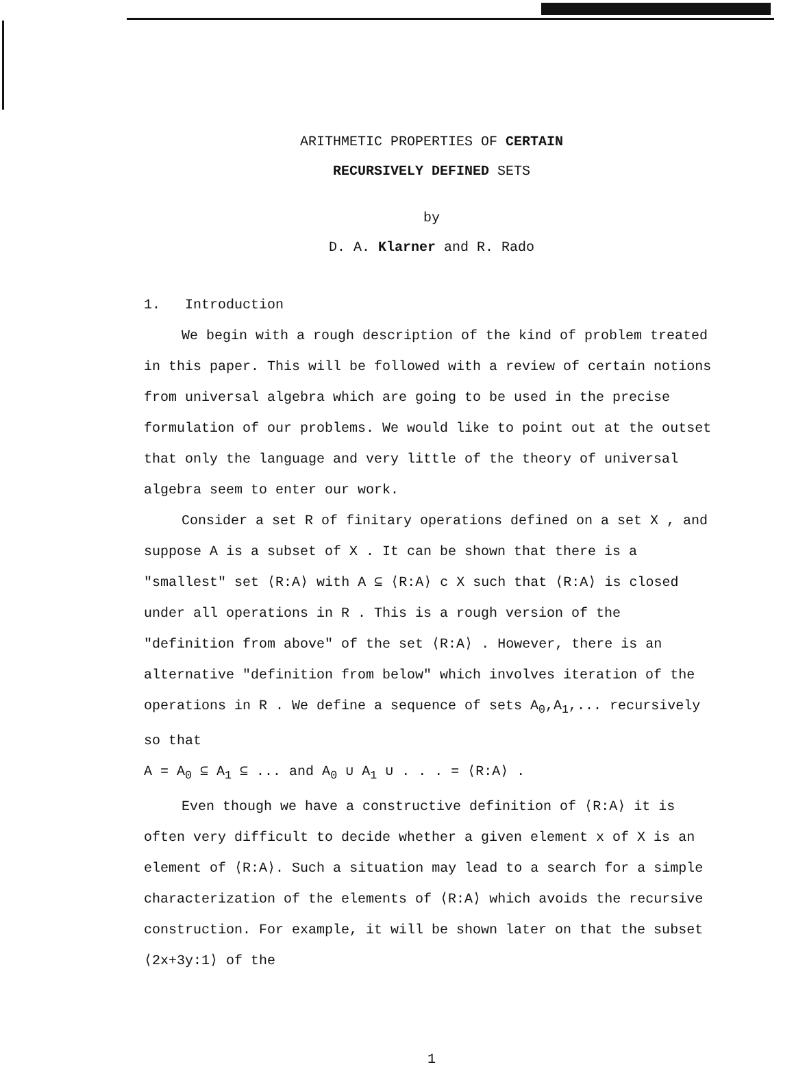ARITHMETIC PROPERTIES OF CERTAIN
RECURSIVELY DEFINED SETS
by
D. A. Klarner and R. Rado
1. Introduction
We begin with a rough description of the kind of problem treated in this paper. This will be followed with a review of certain notions from universal algebra which are going to be used in the precise formulation of our problems. We would like to point out at the outset that only the language and very little of the theory of universal algebra seem to enter our work.
Consider a set R of finitary operations defined on a set X , and suppose A is a subset of X . It can be shown that there is a "smallest" set ⟨R:A⟩ with A ⊆ ⟨R:A⟩ c X such that ⟨R:A⟩ is closed under all operations in R . This is a rough version of the "definition from above" of the set ⟨R:A⟩ . However, there is an alternative "definition from below" which involves iteration of the operations in R . We define a sequence of sets A<sub>0</sub>,A<sub>1</sub>,... recursively so that
A = A<sub>0</sub> ⊆ A<sub>1</sub> ⊆ ... and A<sub>0</sub> ∪ A<sub>1</sub> ∪ . . . = ⟨R:A⟩ .
Even though we have a constructive definition of ⟨R:A⟩ it is often very difficult to decide whether a given element x of X is an element of ⟨R:A⟩. Such a situation may lead to a search for a simple characterization of the elements of ⟨R:A⟩ which avoids the recursive construction. For example, it will be shown later on that the subset ⟨2x+3y:1⟩ of the
1